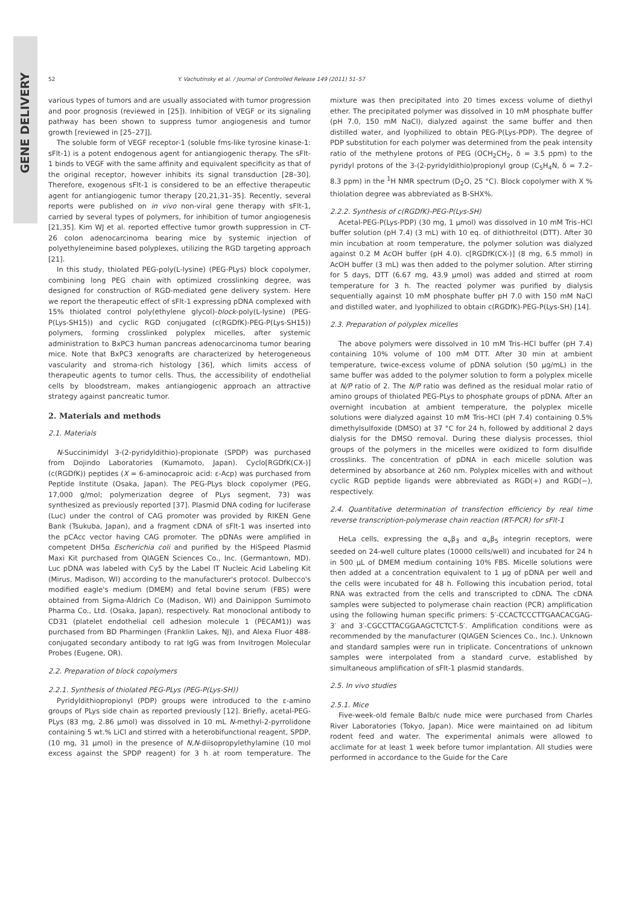GENE DELIVERY
52 Y. Vachutinsky et al. / Journal of Controlled Release 149 (2011) 51–57
various types of tumors and are usually associated with tumor progression and poor prognosis (reviewed in [25]). Inhibition of VEGF or its signaling pathway has been shown to suppress tumor angiogenesis and tumor growth [reviewed in [25–27]].
The soluble form of VEGF receptor-1 (soluble fms-like tyrosine kinase-1: sFlt-1) is a potent endogenous agent for antiangiogenic therapy. The sFlt-1 binds to VEGF with the same affinity and equivalent specificity as that of the original receptor, however inhibits its signal transduction [28–30]. Therefore, exogenous sFlt-1 is considered to be an effective therapeutic agent for antiangiogenic tumor therapy [20,21,31–35]. Recently, several reports were published on in vivo non-viral gene therapy with sFlt-1, carried by several types of polymers, for inhibition of tumor angiogenesis [21,35]. Kim WJ et al. reported effective tumor growth suppression in CT-26 colon adenocarcinoma bearing mice by systemic injection of polyethyleneimine based polyplexes, utilizing the RGD targeting approach [21].
In this study, thiolated PEG-poly(L-lysine) (PEG-PLys) block copolymer, combining long PEG chain with optimized crosslinking degree, was designed for construction of RGD-mediated gene delivery system. Here we report the therapeutic effect of sFlt-1 expressing pDNA complexed with 15% thiolated control poly(ethylene glycol)-block-poly(L-lysine) (PEG-P(Lys-SH15)) and cyclic RGD conjugated (c(RGDfK)-PEG-P(Lys-SH15)) polymers, forming crosslinked polyplex micelles, after systemic administration to BxPC3 human pancreas adenocarcinoma tumor bearing mice. Note that BxPC3 xenografts are characterized by heterogeneous vascularity and stroma-rich histology [36], which limits access of therapeutic agents to tumor cells. Thus, the accessibility of endothelial cells by bloodstream, makes antiangiogenic approach an attractive strategy against pancreatic tumor.
2. Materials and methods
2.1. Materials
N-Succinimidyl 3-(2-pyridyldithio)-propionate (SPDP) was purchased from Dojindo Laboratories (Kumamoto, Japan). Cyclo[RGDfK(CX-)] (c(RGDfK)) peptides (X = 6-aminocaproic acid: ε-Acp) was purchased from Peptide Institute (Osaka, Japan). The PEG-PLys block copolymer (PEG, 17,000 g/mol; polymerization degree of PLys segment, 73) was synthesized as previously reported [37]. Plasmid DNA coding for luciferase (Luc) under the control of CAG promoter was provided by RIKEN Gene Bank (Tsukuba, Japan), and a fragment cDNA of sFlt-1 was inserted into the pCAcc vector having CAG promoter. The pDNAs were amplified in competent DH5α Escherichia coli and purified by the HiSpeed Plasmid Maxi Kit purchased from QIAGEN Sciences Co., Inc. (Germantown, MD). Luc pDNA was labeled with Cy5 by the Label IT Nucleic Acid Labeling Kit (Mirus, Madison, WI) according to the manufacturer's protocol. Dulbecco's modified eagle's medium (DMEM) and fetal bovine serum (FBS) were obtained from Sigma-Aldrich Co (Madison, WI) and Dainippon Sumimoto Pharma Co., Ltd. (Osaka, Japan), respectively. Rat monoclonal antibody to CD31 (platelet endothelial cell adhesion molecule 1 (PECAM1)) was purchased from BD Pharmingen (Franklin Lakes, NJ), and Alexa Fluor 488-conjugated secondary antibody to rat IgG was from Invitrogen Molecular Probes (Eugene, OR).
2.2. Preparation of block copolymers
2.2.1. Synthesis of thiolated PEG-PLys (PEG-P(Lys-SH))
Pyridyldithiopropionyl (PDP) groups were introduced to the ε-amino groups of PLys side chain as reported previously [12]. Briefly, acetal-PEG-PLys (83 mg, 2.86 μmol) was dissolved in 10 mL N-methyl-2-pyrrolidone containing 5 wt.% LiCl and stirred with a heterobifunctional reagent, SPDP, (10 mg, 31 μmol) in the presence of N,N-diisopropylethylamine (10 mol excess against the SPDP reagent) for 3 h at room temperature. The mixture was then precipitated into 20 times excess volume of diethyl ether. The precipitated polymer was dissolved in 10 mM phosphate buffer (pH 7.0, 150 mM NaCl), dialyzed against the same buffer and then distilled water, and lyophilized to obtain PEG-P(Lys-PDP). The degree of PDP substitution for each polymer was determined from the peak intensity ratio of the methylene protons of PEG (OCH<sub>2</sub>CH<sub>2</sub>, δ = 3.5 ppm) to the pyridyl protons of the 3-(2-pyridyldithio)propionyl group (C<sub>5</sub>H<sub>4</sub>N, δ = 7.2–8.3 ppm) in the <sup>1</sup>H NMR spectrum (D<sub>2</sub>O, 25 °C). Block copolymer with X % thiolation degree was abbreviated as B-SHX%.
2.2.2. Synthesis of c(RGDfK)-PEG-P(Lys-SH)
Acetal-PEG-P(Lys-PDP) (30 mg, 1 μmol) was dissolved in 10 mM Tris–HCl buffer solution (pH 7.4) (3 mL) with 10 eq. of dithiothreitol (DTT). After 30 min incubation at room temperature, the polymer solution was dialyzed against 0.2 M AcOH buffer (pH 4.0). c[RGDfK(CX-)] (8 mg, 6.5 mmol) in AcOH buffer (3 mL) was then added to the polymer solution. After stirring for 5 days, DTT (6.67 mg, 43.9 μmol) was added and stirred at room temperature for 3 h. The reacted polymer was purified by dialysis sequentially against 10 mM phosphate buffer pH 7.0 with 150 mM NaCl and distilled water, and lyophilized to obtain c(RGDfK)-PEG-P(Lys-SH) [14].
2.3. Preparation of polyplex micelles
The above polymers were dissolved in 10 mM Tris–HCl buffer (pH 7.4) containing 10% volume of 100 mM DTT. After 30 min at ambient temperature, twice-excess volume of pDNA solution (50 μg/mL) in the same buffer was added to the polymer solution to form a polyplex micelle at N/P ratio of 2. The N/P ratio was defined as the residual molar ratio of amino groups of thiolated PEG-PLys to phosphate groups of pDNA. After an overnight incubation at ambient temperature, the polyplex micelle solutions were dialyzed against 10 mM Tris–HCl (pH 7.4) containing 0.5% dimethylsulfoxide (DMSO) at 37 °C for 24 h, followed by additional 2 days dialysis for the DMSO removal. During these dialysis processes, thiol groups of the polymers in the micelles were oxidized to form disulfide crosslinks. The concentration of pDNA in each micelle solution was determined by absorbance at 260 nm. Polyplex micelles with and without cyclic RGD peptide ligands were abbreviated as RGD(+) and RGD(−), respectively.
2.4. Quantitative determination of transfection efficiency by real time reverse transcription-polymerase chain reaction (RT-PCR) for sFlt-1
HeLa cells, expressing the α<sub>v</sub>β<sub>3</sub> and α<sub>v</sub>β<sub>5</sub> integrin receptors, were seeded on 24-well culture plates (10000 cells/well) and incubated for 24 h in 500 μL of DMEM medium containing 10% FBS. Micelle solutions were then added at a concentration equivalent to 1 μg of pDNA per well and the cells were incubated for 48 h. Following this incubation period, total RNA was extracted from the cells and transcripted to cDNA. The cDNA samples were subjected to polymerase chain reaction (PCR) amplification using the following human specific primers: 5′-CCACTCCCTTGAACACGAG-3′ and 3′-CGCCTTACGGAAGCTCTCT-5′. Amplification conditions were as recommended by the manufacturer (QIAGEN Sciences Co., Inc.). Unknown and standard samples were run in triplicate. Concentrations of unknown samples were interpolated from a standard curve, established by simultaneous amplification of sFlt-1 plasmid standards.
2.5. In vivo studies
2.5.1. Mice
Five-week-old female Balb/c nude mice were purchased from Charles River Laboratories (Tokyo, Japan). Mice were maintained on ad libitum rodent feed and water. The experimental animals were allowed to acclimate for at least 1 week before tumor implantation. All studies were performed in accordance to the Guide for the Care